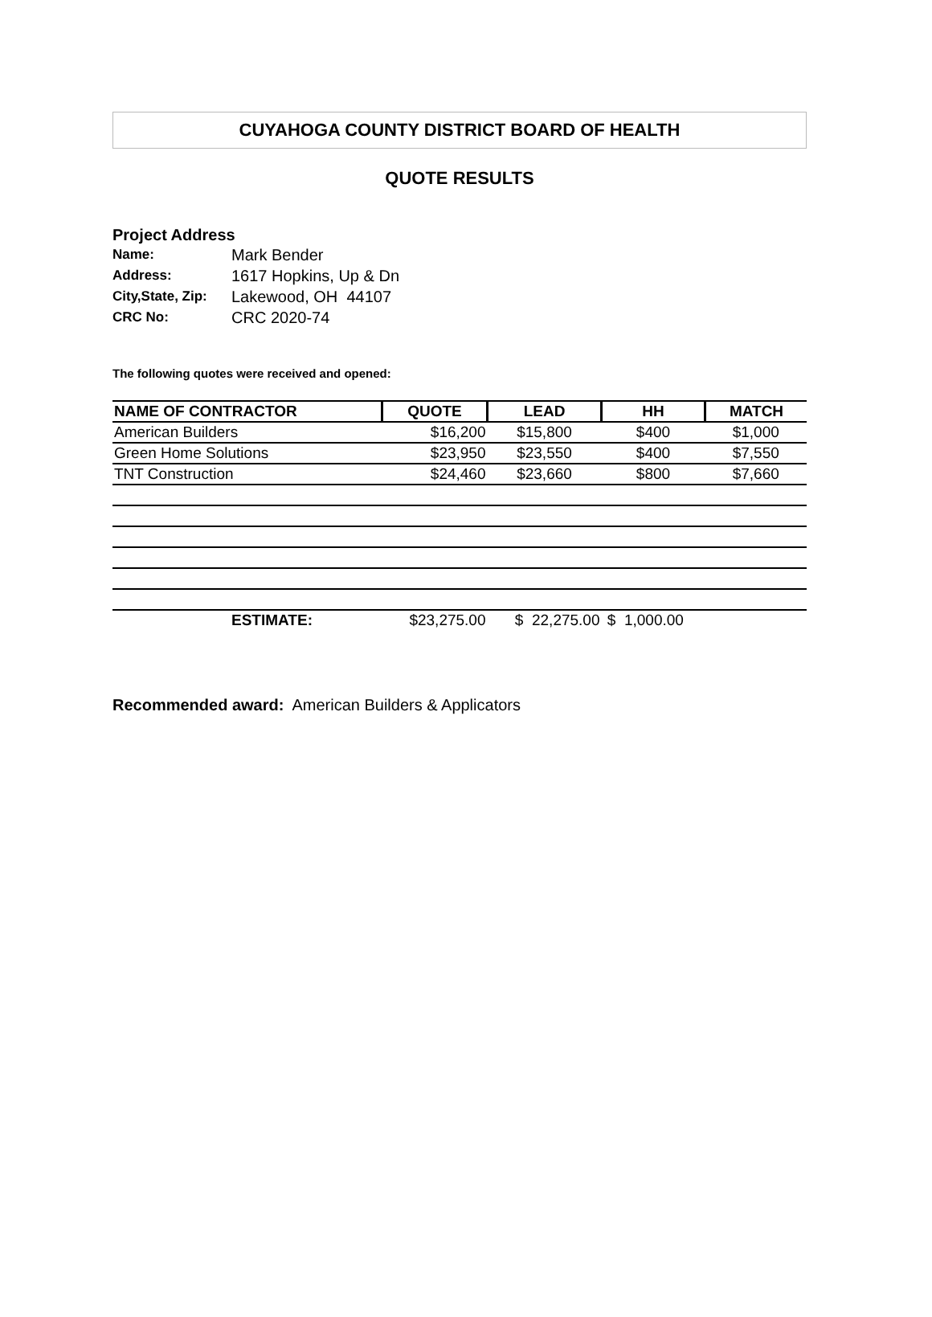CUYAHOGA COUNTY DISTRICT BOARD OF HEALTH
QUOTE RESULTS
Project Address
| Name: | Mark Bender |
| Address: | 1617 Hopkins, Up & Dn |
| City,State, Zip: | Lakewood, OH 44107 |
| CRC No: | CRC 2020-74 |
The following quotes were received and opened:
| NAME OF CONTRACTOR | QUOTE | LEAD | HH | MATCH |
| --- | --- | --- | --- | --- |
| American Builders | $16,200 | $15,800 | $400 | $1,000 |
| Green Home Solutions | $23,950 | $23,550 | $400 | $7,550 |
| TNT Construction | $24,460 | $23,660 | $800 | $7,660 |
| ESTIMATE: | $23,275.00 | $ 22,275.00 | $ 1,000.00 | |
Recommended award: American Builders & Applicators